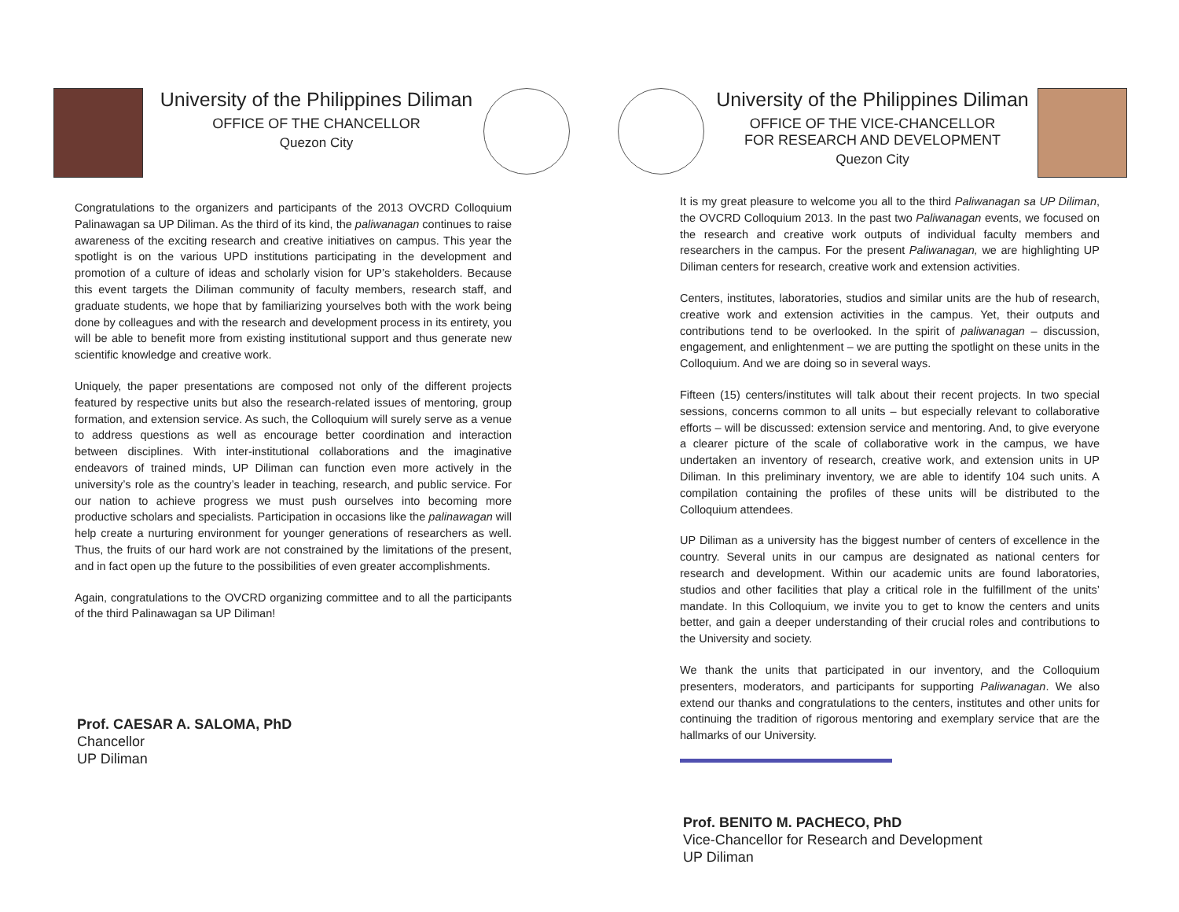University of the Philippines Diliman
OFFICE OF THE CHANCELLOR
Quezon City
Congratulations to the organizers and participants of the 2013 OVCRD Colloquium Palinawagan sa UP Diliman. As the third of its kind, the paliwanagan continues to raise awareness of the exciting research and creative initiatives on campus. This year the spotlight is on the various UPD institutions participating in the development and promotion of a culture of ideas and scholarly vision for UP’s stakeholders. Because this event targets the Diliman community of faculty members, research staff, and graduate students, we hope that by familiarizing yourselves both with the work being done by colleagues and with the research and development process in its entirety, you will be able to benefit more from existing institutional support and thus generate new scientific knowledge and creative work.
Uniquely, the paper presentations are composed not only of the different projects featured by respective units but also the research-related issues of mentoring, group formation, and extension service. As such, the Colloquium will surely serve as a venue to address questions as well as encourage better coordination and interaction between disciplines. With inter-institutional collaborations and the imaginative endeavors of trained minds, UP Diliman can function even more actively in the university’s role as the country’s leader in teaching, research, and public service. For our nation to achieve progress we must push ourselves into becoming more productive scholars and specialists. Participation in occasions like the palinawagan will help create a nurturing environment for younger generations of researchers as well. Thus, the fruits of our hard work are not constrained by the limitations of the present, and in fact open up the future to the possibilities of even greater accomplishments.
Again, congratulations to the OVCRD organizing committee and to all the participants of the third Palinawagan sa UP Diliman!
Prof. CAESAR A. SALOMA, PhD
Chancellor
UP Diliman
University of the Philippines Diliman
OFFICE OF THE VICE-CHANCELLOR
FOR RESEARCH AND DEVELOPMENT
Quezon City
It is my great pleasure to welcome you all to the third Paliwanagan sa UP Diliman, the OVCRD Colloquium 2013. In the past two Paliwanagan events, we focused on the research and creative work outputs of individual faculty members and researchers in the campus. For the present Paliwanagan, we are highlighting UP Diliman centers for research, creative work and extension activities.
Centers, institutes, laboratories, studios and similar units are the hub of research, creative work and extension activities in the campus. Yet, their outputs and contributions tend to be overlooked. In the spirit of paliwanagan – discussion, engagement, and enlightenment – we are putting the spotlight on these units in the Colloquium. And we are doing so in several ways.
Fifteen (15) centers/institutes will talk about their recent projects. In two special sessions, concerns common to all units – but especially relevant to collaborative efforts – will be discussed: extension service and mentoring. And, to give everyone a clearer picture of the scale of collaborative work in the campus, we have undertaken an inventory of research, creative work, and extension units in UP Diliman. In this preliminary inventory, we are able to identify 104 such units. A compilation containing the profiles of these units will be distributed to the Colloquium attendees.
UP Diliman as a university has the biggest number of centers of excellence in the country. Several units in our campus are designated as national centers for research and development. Within our academic units are found laboratories, studios and other facilities that play a critical role in the fulfillment of the units’ mandate. In this Colloquium, we invite you to get to know the centers and units better, and gain a deeper understanding of their crucial roles and contributions to the University and society.
We thank the units that participated in our inventory, and the Colloquium presenters, moderators, and participants for supporting Paliwanagan. We also extend our thanks and congratulations to the centers, institutes and other units for continuing the tradition of rigorous mentoring and exemplary service that are the hallmarks of our University.
Prof. BENITO M. PACHECO, PhD
Vice-Chancellor for Research and Development
UP Diliman